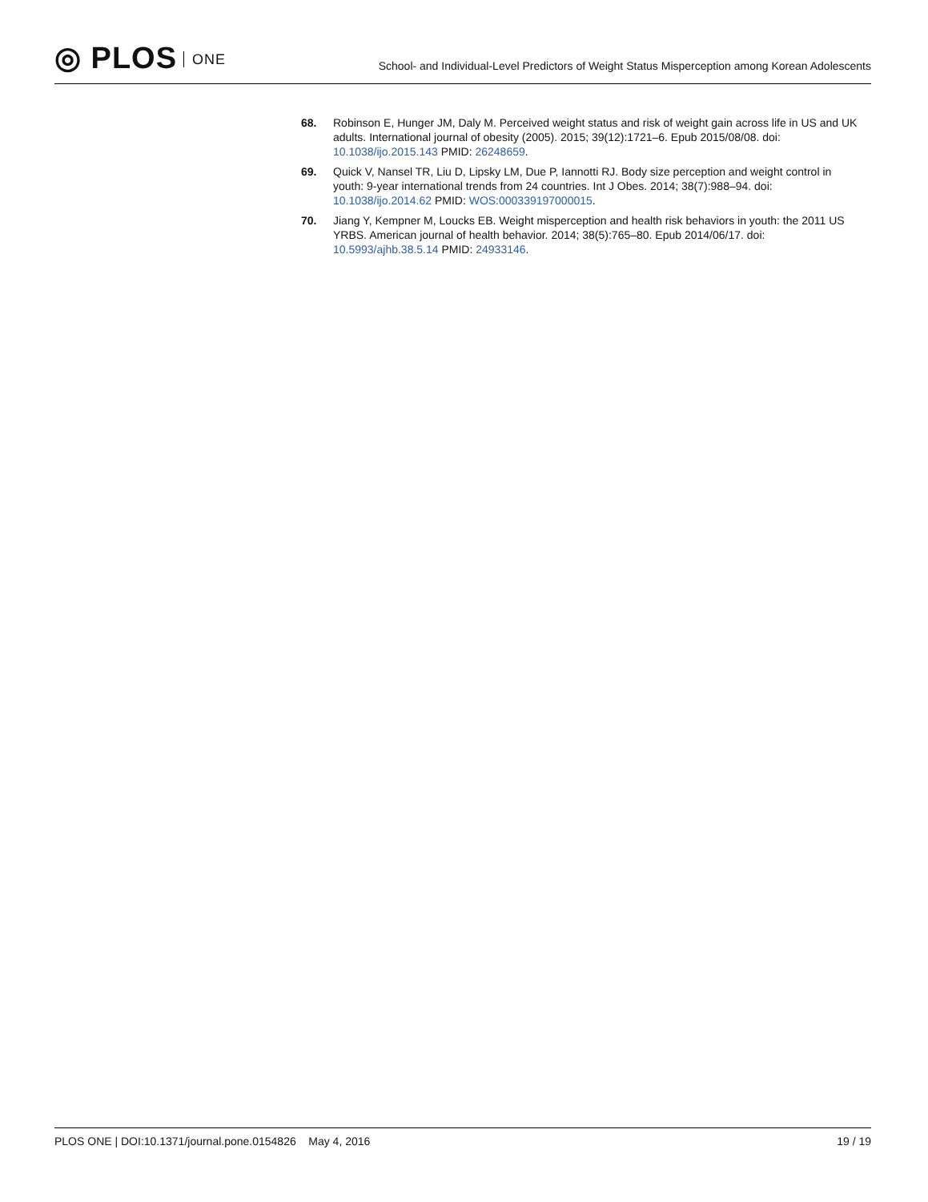◎ PLOS ONE
School- and Individual-Level Predictors of Weight Status Misperception among Korean Adolescents
68. Robinson E, Hunger JM, Daly M. Perceived weight status and risk of weight gain across life in US and UK adults. International journal of obesity (2005). 2015; 39(12):1721–6. Epub 2015/08/08. doi: 10.1038/ijo.2015.143 PMID: 26248659.
69. Quick V, Nansel TR, Liu D, Lipsky LM, Due P, Iannotti RJ. Body size perception and weight control in youth: 9-year international trends from 24 countries. Int J Obes. 2014; 38(7):988–94. doi: 10.1038/ijo.2014.62 PMID: WOS:000339197000015.
70. Jiang Y, Kempner M, Loucks EB. Weight misperception and health risk behaviors in youth: the 2011 US YRBS. American journal of health behavior. 2014; 38(5):765–80. Epub 2014/06/17. doi: 10.5993/ajhb.38.5.14 PMID: 24933146.
PLOS ONE | DOI:10.1371/journal.pone.0154826 May 4, 2016
19 / 19